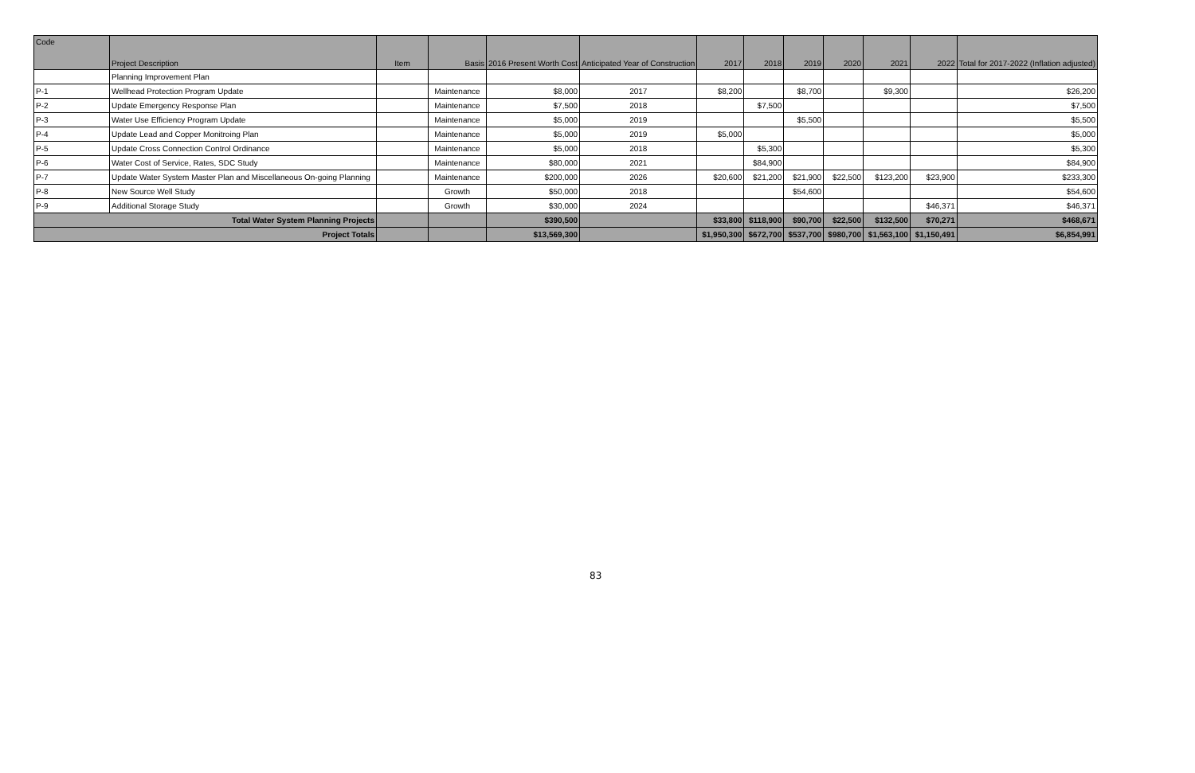| Code | Project Description | Item | Basis | 2016 Present Worth Cost | Anticipated Year of Construction | 2017 | 2018 | 2019 | 2020 | 2021 | 2022 | Total for 2017-2022 (Inflation adjusted) |
| --- | --- | --- | --- | --- | --- | --- | --- | --- | --- | --- | --- | --- |
| | Planning Improvement Plan | | | | | | | | | | | |
| P-1 | Wellhead Protection Program Update | | Maintenance | $8,000 | 2017 | $8,200 | | $8,700 | | $9,300 | | $26,200 |
| P-2 | Update Emergency Response Plan | | Maintenance | $7,500 | 2018 | | $7,500 | | | | | $7,500 |
| P-3 | Water Use Efficiency Program Update | | Maintenance | $5,000 | 2019 | | | $5,500 | | | | $5,500 |
| P-4 | Update Lead and Copper Monitroing Plan | | Maintenance | $5,000 | 2019 | $5,000 | | | | | | $5,000 |
| P-5 | Update Cross Connection Control Ordinance | | Maintenance | $5,000 | 2018 | | $5,300 | | | | | $5,300 |
| P-6 | Water Cost of Service, Rates, SDC Study | | Maintenance | $80,000 | 2021 | | $84,900 | | | | | $84,900 |
| P-7 | Update Water System Master Plan and Miscellaneous On-going Planning | | Maintenance | $200,000 | 2026 | $20,600 | $21,200 | $21,900 | $22,500 | $123,200 | $23,900 | $233,300 |
| P-8 | New Source Well Study | | Growth | $50,000 | 2018 | | | $54,600 | | | | $54,600 |
| P-9 | Additional Storage Study | | Growth | $30,000 | 2024 | | | | | | $46,371 | $46,371 |
| Total Water System Planning Projects | | | | $390,500 | | $33,800 | $118,900 | $90,700 | $22,500 | $132,500 | $70,271 | $468,671 |
| Project Totals | | | | $13,569,300 | | $1,950,300 | $672,700 | $537,700 | $980,700 | $1,563,100 | $1,150,491 | $6,854,991 |
83